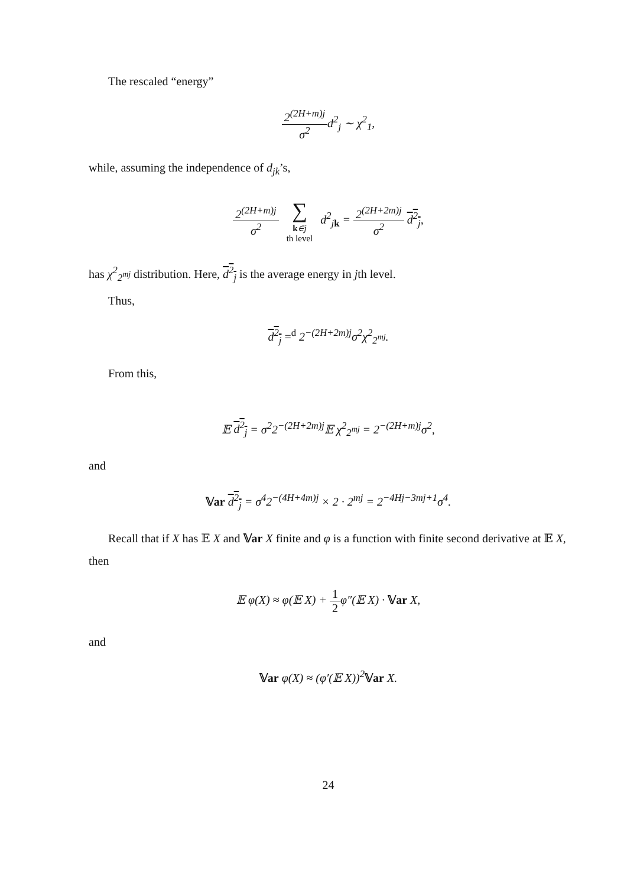The rescaled “energy”
2<sup>(2H+m)j</sup> σ<sup>2</sup>d<sup>2</sup><sub>j</sub> ∼ χ<sup>2</sup><sub>1</sub>,
while, assuming the independence of d<sub>jk</sub>’s,
2<sup>(2H+m)j</sup> σ<sup>2</sup> ∑ k∈j
th level d<sup>2</sup><sub>jk</sub> = 2<sup>(2H+2m)j</sup> σ<sup>2</sup> d<sup>2</sup><sub>j</sub>,
has χ<sup>2</sup><sub>2<sup>mj</sup></sub> distribution. Here, d<sup>2</sup><sub>j</sub> is the average energy in jth level.
Thus,
d<sup>2</sup><sub>j</sub> =<sup>d</sup> 2<sup>−(2H+2m)j</sup>σ<sup>2</sup>χ<sup>2</sup><sub>2<sup>mj</sup></sub>.
From this,
𝔼 d<sup>2</sup><sub>j</sub> = σ<sup>2</sup>2<sup>−(2H+2m)j</sup>𝔼 χ<sup>2</sup><sub>2<sup>mj</sup></sub> = 2<sup>−(2H+m)j</sup>σ<sup>2</sup>,
and
𝕍ar d<sup>2</sup><sub>j</sub> = σ<sup>4</sup>2<sup>−(4H+4m)j</sup> × 2 · 2<sup>mj</sup> = 2<sup>−4Hj−3mj+1</sup>σ<sup>4</sup>.
Recall that if X has 𝔼 X and 𝕍ar X finite and φ is a function with finite second derivative at 𝔼 X, then
𝔼 φ(X) ≈ φ(𝔼 X) + 1 2φ″(𝔼 X) · 𝕍ar X,
and
𝕍ar φ(X) ≈ (φ′(𝔼 X))<sup>2</sup>𝕍ar X.
24